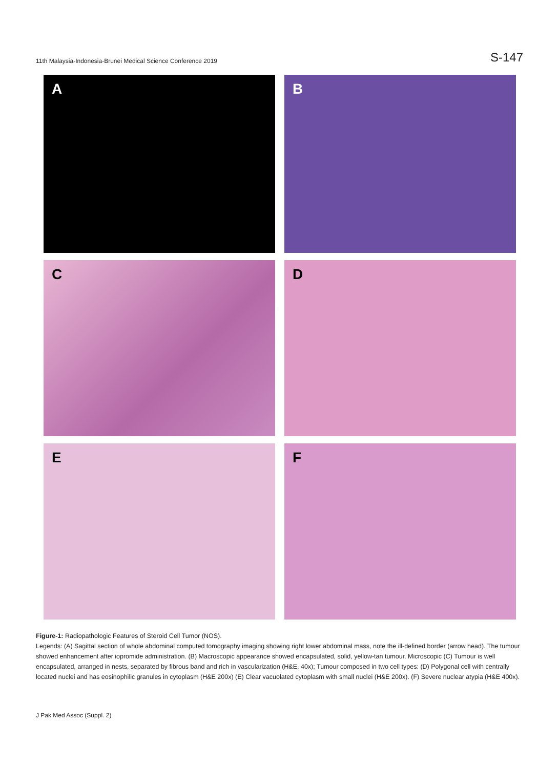11th Malaysia-Indonesia-Brunei Medical Science Conference 2019 S-147
A
B
C
D
E
F
Figure-1: Radiopathologic Features of Steroid Cell Tumor (NOS).
Legends: (A) Sagittal section of whole abdominal computed tomography imaging showing right lower abdominal mass, note the ill-defined border (arrow head). The tumour showed enhancement after iopromide administration. (B) Macroscopic appearance showed encapsulated, solid, yellow-tan tumour. Microscopic (C) Tumour is well encapsulated, arranged in nests, separated by fibrous band and rich in vascularization (H&E, 40x); Tumour composed in two cell types: (D) Polygonal cell with centrally located nuclei and has eosinophilic granules in cytoplasm (H&E 200x) (E) Clear vacuolated cytoplasm with small nuclei (H&E 200x). (F) Severe nuclear atypia (H&E 400x).
J Pak Med Assoc (Suppl. 2)